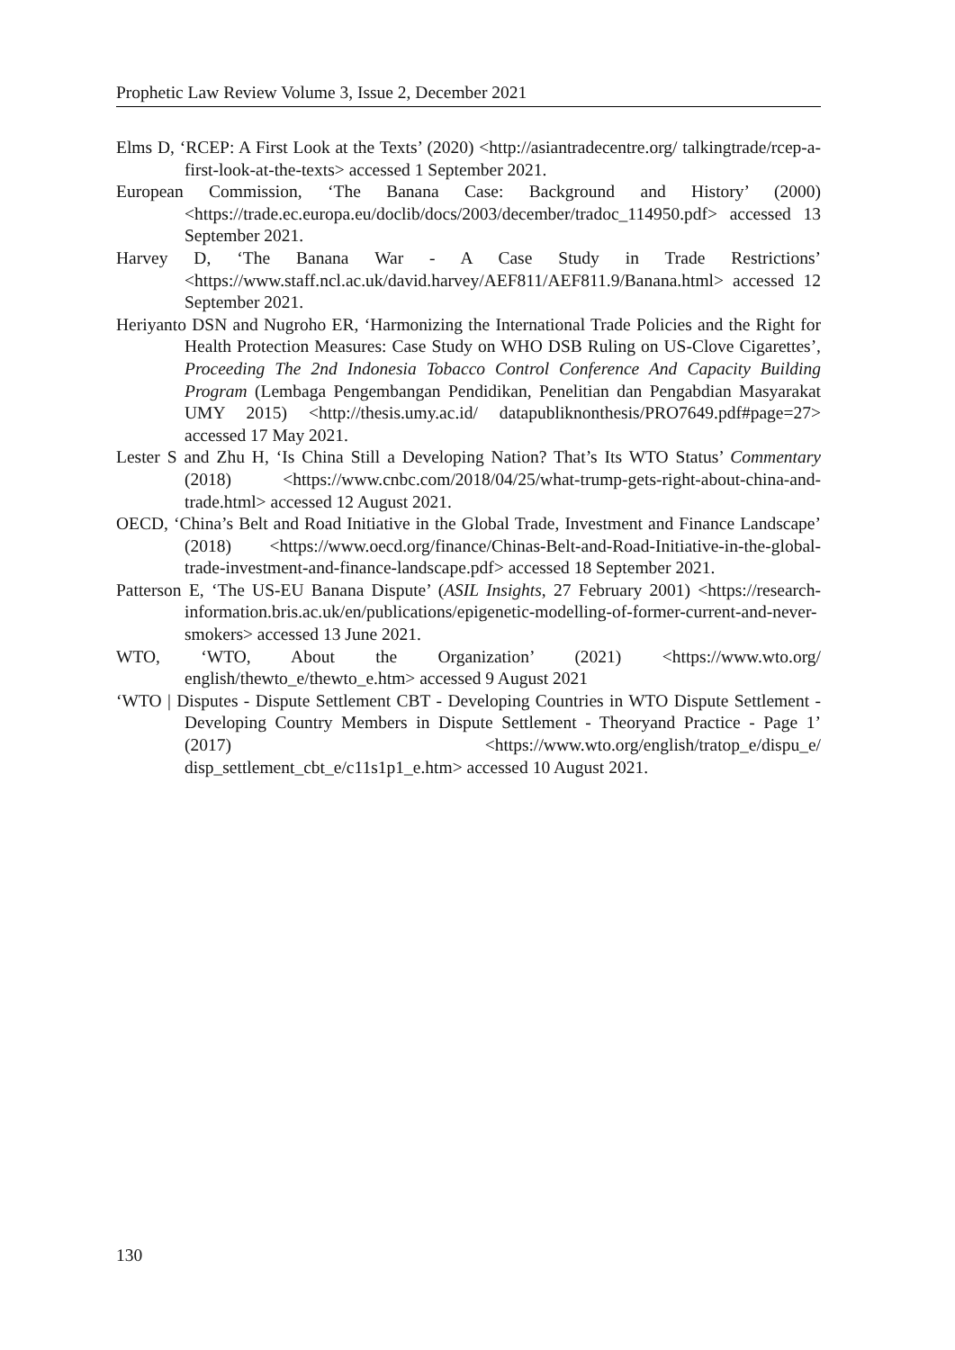Prophetic Law Review Volume 3, Issue 2, December 2021
Elms D, ‘RCEP: A First Look at the Texts’ (2020) <http://asiantradecentre.org/ talkingtrade/rcep-a-first-look-at-the-texts> accessed 1 September 2021.
European Commission, ‘The Banana Case: Background and History’ (2000) <https://trade.ec.europa.eu/doclib/docs/2003/december/tradoc_114950.pdf> accessed 13 September 2021.
Harvey D, ‘The Banana War - A Case Study in Trade Restrictions’ <https://www.staff.ncl.ac.uk/david.harvey/AEF811/AEF811.9/Banana.html> accessed 12 September 2021.
Heriyanto DSN and Nugroho ER, ‘Harmonizing the International Trade Policies and the Right for Health Protection Measures: Case Study on WHO DSB Ruling on US-Clove Cigarettes’, Proceeding The 2nd Indonesia Tobacco Control Conference And Capacity Building Program (Lembaga Pengembangan Pendidikan, Penelitian dan Pengabdian Masyarakat UMY 2015) <http://thesis.umy.ac.id/ datapubliknonthesis/PRO7649.pdf#page=27> accessed 17 May 2021.
Lester S and Zhu H, ‘Is China Still a Developing Nation? That’s Its WTO Status’ Commentary (2018) <https://www.cnbc.com/2018/04/25/what-trump-gets-right-about-china-and-trade.html> accessed 12 August 2021.
OECD, ‘China’s Belt and Road Initiative in the Global Trade, Investment and Finance Landscape’ (2018) <https://www.oecd.org/finance/Chinas-Belt-and-Road-Initiative-in-the-global-trade-investment-and-finance-landscape.pdf> accessed 18 September 2021.
Patterson E, ‘The US-EU Banana Dispute’ (ASIL Insights, 27 February 2001) <https://research-information.bris.ac.uk/en/publications/epigenetic-modelling-of-former-current-and-never-smokers> accessed 13 June 2021.
WTO, ‘WTO, About the Organization’ (2021) <https://www.wto.org/ english/thewto_e/thewto_e.htm> accessed 9 August 2021
‘WTO | Disputes - Dispute Settlement CBT - Developing Countries in WTO Dispute Settlement - Developing Country Members in Dispute Settlement - Theoryand Practice - Page 1’ (2017) <https://www.wto.org/english/tratop_e/dispu_e/ disp_settlement_cbt_e/c11s1p1_e.htm> accessed 10 August 2021.
130